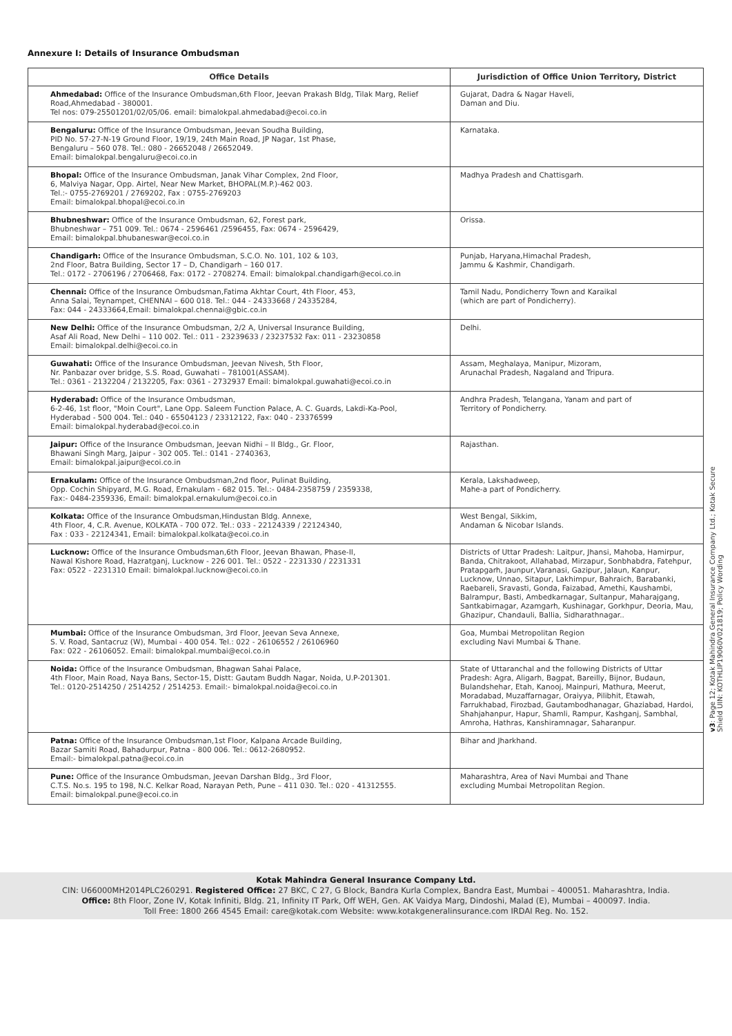Annexure I: Details of Insurance Ombudsman
| Office Details | Jurisdiction of Office Union Territory, District |
| --- | --- |
| Ahmedabad: Office of the Insurance Ombudsman,6th Floor, Jeevan Prakash Bldg, Tilak Marg, Relief Road,Ahmedabad - 380001. Tel nos: 079-25501201/02/05/06. email: bimalokpal.ahmedabad@ecoi.co.in | Gujarat, Dadra & Nagar Haveli, Daman and Diu. |
| Bengaluru: Office of the Insurance Ombudsman, Jeevan Soudha Building, PID No. 57-27-N-19 Ground Floor, 19/19, 24th Main Road, JP Nagar, 1st Phase, Bengaluru – 560 078. Tel.: 080 - 26652048 / 26652049. Email: bimalokpal.bengaluru@ecoi.co.in | Karnataka. |
| Bhopal: Office of the Insurance Ombudsman, Janak Vihar Complex, 2nd Floor, 6, Malviya Nagar, Opp. Airtel, Near New Market, BHOPAL(M.P.)-462 003. Tel.:- 0755-2769201 / 2769202, Fax : 0755-2769203 Email: bimalokpal.bhopal@ecoi.co.in | Madhya Pradesh and Chattisgarh. |
| Bhubneshwar: Office of the Insurance Ombudsman, 62, Forest park, Bhubneshwar – 751 009. Tel.: 0674 - 2596461 /2596455, Fax: 0674 - 2596429, Email: bimalokpal.bhubaneswar@ecoi.co.in | Orissa. |
| Chandigarh: Office of the Insurance Ombudsman, S.C.O. No. 101, 102 & 103, 2nd Floor, Batra Building, Sector 17 – D, Chandigarh – 160 017. Tel.: 0172 - 2706196 / 2706468, Fax: 0172 - 2708274. Email: bimalokpal.chandigarh@ecoi.co.in | Punjab, Haryana,Himachal Pradesh, Jammu & Kashmir, Chandigarh. |
| Chennai: Office of the Insurance Ombudsman,Fatima Akhtar Court, 4th Floor, 453, Anna Salai, Teynampet, CHENNAI – 600 018. Tel.: 044 - 24333668 / 24335284, Fax: 044 - 24333664,Email: bimalokpal.chennai@gbic.co.in | Tamil Nadu, Pondicherry Town and Karaikal (which are part of Pondicherry). |
| New Delhi: Office of the Insurance Ombudsman, 2/2 A, Universal Insurance Building, Asaf Ali Road, New Delhi – 110 002. Tel.: 011 - 23239633 / 23237532 Fax: 011 - 23230858 Email: bimalokpal.delhi@ecoi.co.in | Delhi. |
| Guwahati: Office of the Insurance Ombudsman, Jeevan Nivesh, 5th Floor, Nr. Panbazar over bridge, S.S. Road, Guwahati – 781001(ASSAM). Tel.: 0361 - 2132204 / 2132205, Fax: 0361 - 2732937 Email: bimalokpal.guwahati@ecoi.co.in | Assam, Meghalaya, Manipur, Mizoram, Arunachal Pradesh, Nagaland and Tripura. |
| Hyderabad: Office of the Insurance Ombudsman, 6-2-46, 1st floor, "Moin Court", Lane Opp. Saleem Function Palace, A. C. Guards, Lakdi-Ka-Pool, Hyderabad - 500 004. Tel.: 040 - 65504123 / 23312122, Fax: 040 - 23376599 Email: bimalokpal.hyderabad@ecoi.co.in | Andhra Pradesh, Telangana, Yanam and part of Territory of Pondicherry. |
| Jaipur: Office of the Insurance Ombudsman, Jeevan Nidhi – II Bldg., Gr. Floor, Bhawani Singh Marg, Jaipur - 302 005. Tel.: 0141 - 2740363, Email: bimalokpal.jaipur@ecoi.co.in | Rajasthan. |
| Ernakulam: Office of the Insurance Ombudsman,2nd floor, Pulinat Building, Opp. Cochin Shipyard, M.G. Road, Ernakulam - 682 015. Tel.:- 0484-2358759 / 2359338, Fax:- 0484-2359336, Email: bimalokpal.ernakulum@ecoi.co.in | Kerala, Lakshadweep, Mahe-a part of Pondicherry. |
| Kolkata: Office of the Insurance Ombudsman,Hindustan Bldg. Annexe, 4th Floor, 4, C.R. Avenue, KOLKATA - 700 072. Tel.: 033 - 22124339 / 22124340, Fax : 033 - 22124341, Email: bimalokpal.kolkata@ecoi.co.in | West Bengal, Sikkim, Andaman & Nicobar Islands. |
| Lucknow: Office of the Insurance Ombudsman,6th Floor, Jeevan Bhawan, Phase-II, Nawal Kishore Road, Hazratganj, Lucknow - 226 001. Tel.: 0522 - 2231330 / 2231331 Fax: 0522 - 2231310 Email: bimalokpal.lucknow@ecoi.co.in | Districts of Uttar Pradesh: Laitpur, Jhansi, Mahoba, Hamirpur, Banda, Chitrakoot, Allahabad, Mirzapur, Sonbhabdra, Fatehpur, Pratapgarh, Jaunpur,Varanasi, Gazipur, Jalaun, Kanpur, Lucknow, Unnao, Sitapur, Lakhimpur, Bahraich, Barabanki, Raebareli, Sravasti, Gonda, Faizabad, Amethi, Kaushambi, Balrampur, Basti, Ambedkarnagar, Sultanpur, Maharajgang, Santkabirnagar, Azamgarh, Kushinagar, Gorkhpur, Deoria, Mau, Ghazipur, Chandauli, Ballia, Sidharathnagar.. |
| Mumbai: Office of the Insurance Ombudsman, 3rd Floor, Jeevan Seva Annexe, S. V. Road, Santacruz (W), Mumbai - 400 054. Tel.: 022 - 26106552 / 26106960 Fax: 022 - 26106052. Email: bimalokpal.mumbai@ecoi.co.in | Goa, Mumbai Metropolitan Region excluding Navi Mumbai & Thane. |
| Noida: Office of the Insurance Ombudsman, Bhagwan Sahai Palace, 4th Floor, Main Road, Naya Bans, Sector-15, Distt: Gautam Buddh Nagar, Noida, U.P-201301. Tel.: 0120-2514250 / 2514252 / 2514253. Email:- bimalokpal.noida@ecoi.co.in | State of Uttaranchal and the following Districts of Uttar Pradesh: Agra, Aligarh, Bagpat, Bareilly, Bijnor, Budaun, Bulandshehar, Etah, Kanooj, Mainpuri, Mathura, Meerut, Moradabad, Muzaffarnagar, Oraiyya, Pilibhit, Etawah, Farrukhabad, Firozbad, Gautambodhanagar, Ghaziabad, Hardoi, Shahjahanpur, Hapur, Shamli, Rampur, Kashganj, Sambhal, Amroha, Hathras, Kanshiramnagar, Saharanpur. |
| Patna: Office of the Insurance Ombudsman,1st Floor, Kalpana Arcade Building, Bazar Samiti Road, Bahadurpur, Patna - 800 006. Tel.: 0612-2680952. Email:- bimalokpal.patna@ecoi.co.in | Bihar and Jharkhand. |
| Pune: Office of the Insurance Ombudsman, Jeevan Darshan Bldg., 3rd Floor, C.T.S. No.s. 195 to 198, N.C. Kelkar Road, Narayan Peth, Pune – 411 030. Tel.: 020 - 41312555. Email: bimalokpal.pune@ecoi.co.in | Maharashtra, Area of Navi Mumbai and Thane excluding Mumbai Metropolitan Region. |
v3: Page 12; Kotak Mahindra General Insurance Company Ltd.; Kotak Secure Shield UIN: KOTHLIP19060V021819; Policy Wording
Kotak Mahindra General Insurance Company Ltd.
CIN: U66000MH2014PLC260291. Registered Office: 27 BKC, C 27, G Block, Bandra Kurla Complex, Bandra East, Mumbai – 400051. Maharashtra, India.
Office: 8th Floor, Zone IV, Kotak Infiniti, Bldg. 21, Infinity IT Park, Off WEH, Gen. AK Vaidya Marg, Dindoshi, Malad (E), Mumbai – 400097. India.
Toll Free: 1800 266 4545 Email: care@kotak.com Website: www.kotakgeneralinsurance.com IRDAI Reg. No. 152.